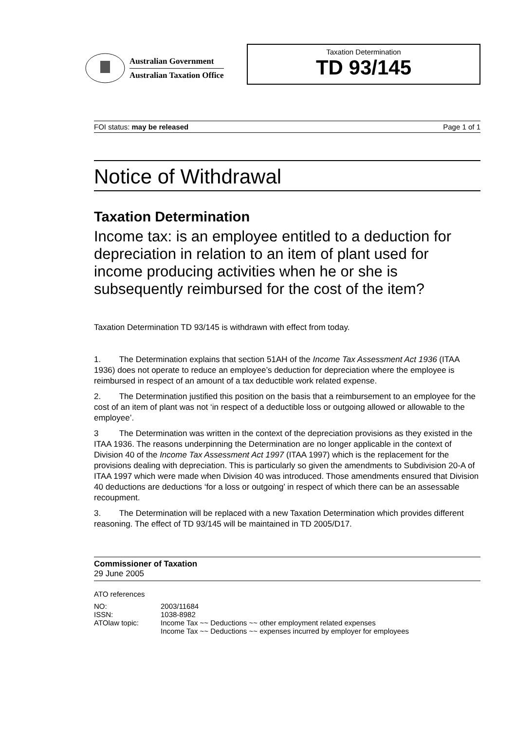Australian Government
Australian Taxation Office
Taxation Determination
TD 93/145
FOI status: may be released Page 1 of 1
Notice of Withdrawal
Taxation Determination
Income tax: is an employee entitled to a deduction for depreciation in relation to an item of plant used for income producing activities when he or she is subsequently reimbursed for the cost of the item?
Taxation Determination TD 93/145 is withdrawn with effect from today.
1. The Determination explains that section 51AH of the Income Tax Assessment Act 1936 (ITAA 1936) does not operate to reduce an employee’s deduction for depreciation where the employee is reimbursed in respect of an amount of a tax deductible work related expense.
2. The Determination justified this position on the basis that a reimbursement to an employee for the cost of an item of plant was not ‘in respect of a deductible loss or outgoing allowed or allowable to the employee’.
3 The Determination was written in the context of the depreciation provisions as they existed in the ITAA 1936. The reasons underpinning the Determination are no longer applicable in the context of Division 40 of the Income Tax Assessment Act 1997 (ITAA 1997) which is the replacement for the provisions dealing with depreciation. This is particularly so given the amendments to Subdivision 20-A of ITAA 1997 which were made when Division 40 was introduced. Those amendments ensured that Division 40 deductions are deductions ‘for a loss or outgoing’ in respect of which there can be an assessable recoupment.
3. The Determination will be replaced with a new Taxation Determination which provides different reasoning. The effect of TD 93/145 will be maintained in TD 2005/D17.
Commissioner of Taxation
29 June 2005
ATO references
| NO: | 2003/11684 |
| ISSN: | 1038-8982 |
| ATOlaw topic: | Income Tax ~~ Deductions ~~ other employment related expenses Income Tax ~~ Deductions ~~ expenses incurred by employer for employees |